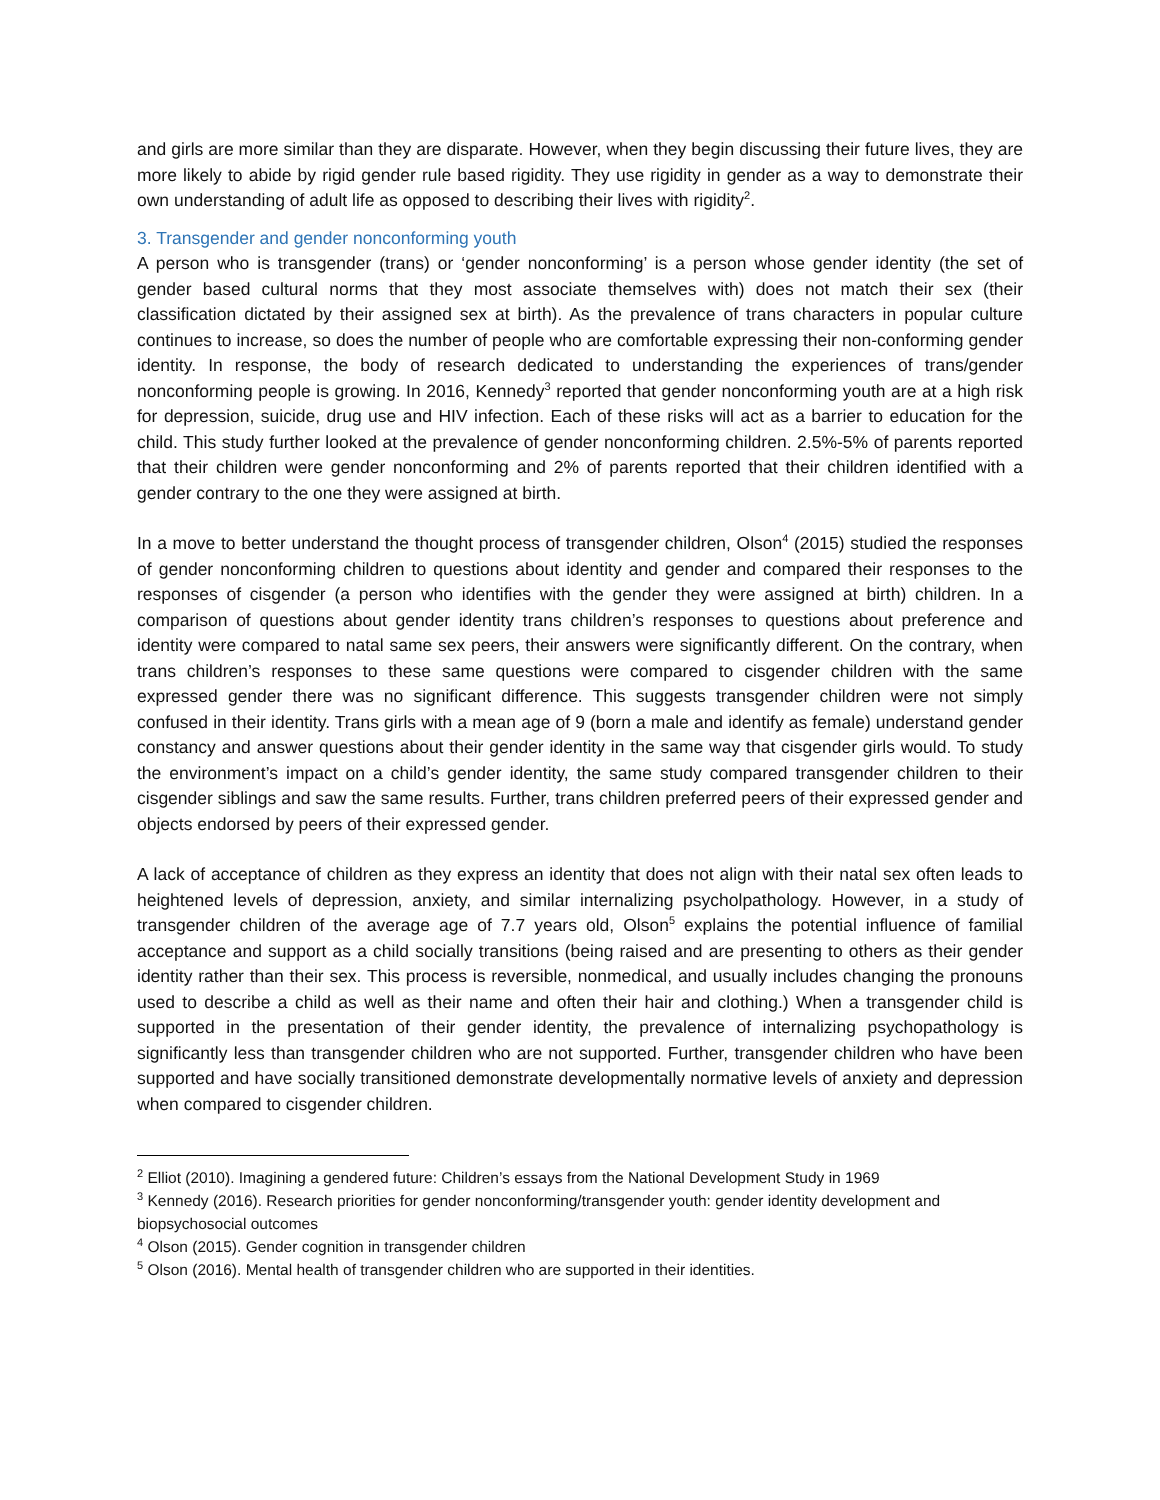and girls are more similar than they are disparate. However, when they begin discussing their future lives, they are more likely to abide by rigid gender rule based rigidity. They use rigidity in gender as a way to demonstrate their own understanding of adult life as opposed to describing their lives with rigidity<sup>2</sup>.
3. Transgender and gender nonconforming youth
A person who is transgender (trans) or ‘gender nonconforming’ is a person whose gender identity (the set of gender based cultural norms that they most associate themselves with) does not match their sex (their classification dictated by their assigned sex at birth). As the prevalence of trans characters in popular culture continues to increase, so does the number of people who are comfortable expressing their non-conforming gender identity. In response, the body of research dedicated to understanding the experiences of trans/gender nonconforming people is growing. In 2016, Kennedy<sup>3</sup> reported that gender nonconforming youth are at a high risk for depression, suicide, drug use and HIV infection. Each of these risks will act as a barrier to education for the child. This study further looked at the prevalence of gender nonconforming children. 2.5%-5% of parents reported that their children were gender nonconforming and 2% of parents reported that their children identified with a gender contrary to the one they were assigned at birth.
In a move to better understand the thought process of transgender children, Olson<sup>4</sup> (2015) studied the responses of gender nonconforming children to questions about identity and gender and compared their responses to the responses of cisgender (a person who identifies with the gender they were assigned at birth) children. In a comparison of questions about gender identity trans children’s responses to questions about preference and identity were compared to natal same sex peers, their answers were significantly different. On the contrary, when trans children’s responses to these same questions were compared to cisgender children with the same expressed gender there was no significant difference. This suggests transgender children were not simply confused in their identity. Trans girls with a mean age of 9 (born a male and identify as female) understand gender constancy and answer questions about their gender identity in the same way that cisgender girls would. To study the environment’s impact on a child’s gender identity, the same study compared transgender children to their cisgender siblings and saw the same results. Further, trans children preferred peers of their expressed gender and objects endorsed by peers of their expressed gender.
A lack of acceptance of children as they express an identity that does not align with their natal sex often leads to heightened levels of depression, anxiety, and similar internalizing psycholpathology. However, in a study of transgender children of the average age of 7.7 years old, Olson<sup>5</sup> explains the potential influence of familial acceptance and support as a child socially transitions (being raised and are presenting to others as their gender identity rather than their sex. This process is reversible, nonmedical, and usually includes changing the pronouns used to describe a child as well as their name and often their hair and clothing.) When a transgender child is supported in the presentation of their gender identity, the prevalence of internalizing psychopathology is significantly less than transgender children who are not supported. Further, transgender children who have been supported and have socially transitioned demonstrate developmentally normative levels of anxiety and depression when compared to cisgender children.
<sup>2</sup> Elliot (2010). Imagining a gendered future: Children’s essays from the National Development Study in 1969
<sup>3</sup> Kennedy (2016). Research priorities for gender nonconforming/transgender youth: gender identity development and biopsychosocial outcomes
<sup>4</sup> Olson (2015). Gender cognition in transgender children
<sup>5</sup> Olson (2016). Mental health of transgender children who are supported in their identities.